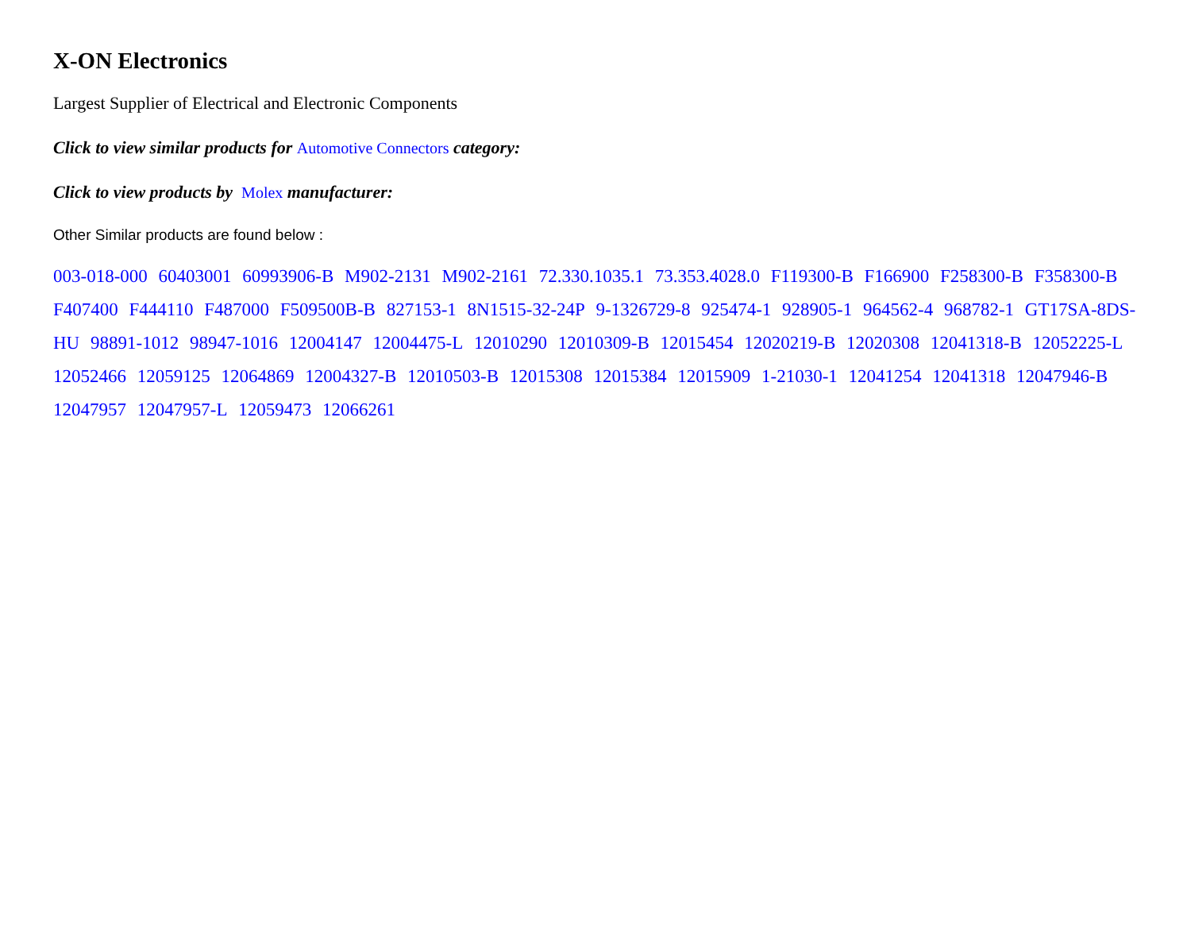X-ON Electronics
Largest Supplier of Electrical and Electronic Components
Click to view similar products for Automotive Connectors category:
Click to view products by Molex manufacturer:
Other Similar products are found below :
003-018-000 60403001 60993906-B M902-2131 M902-2161 72.330.1035.1 73.353.4028.0 F119300-B F166900 F258300-B F358300-B F407400 F444110 F487000 F509500B-B 827153-1 8N1515-32-24P 9-1326729-8 925474-1 928905-1 964562-4 968782-1 GT17SA-8DS-HU 98891-1012 98947-1016 12004147 12004475-L 12010290 12010309-B 12015454 12020219-B 12020308 12041318-B 12052225-L 12052466 12059125 12064869 12004327-B 12010503-B 12015308 12015384 12015909 1-21030-1 12041254 12041318 12047946-B 12047957 12047957-L 12059473 12066261